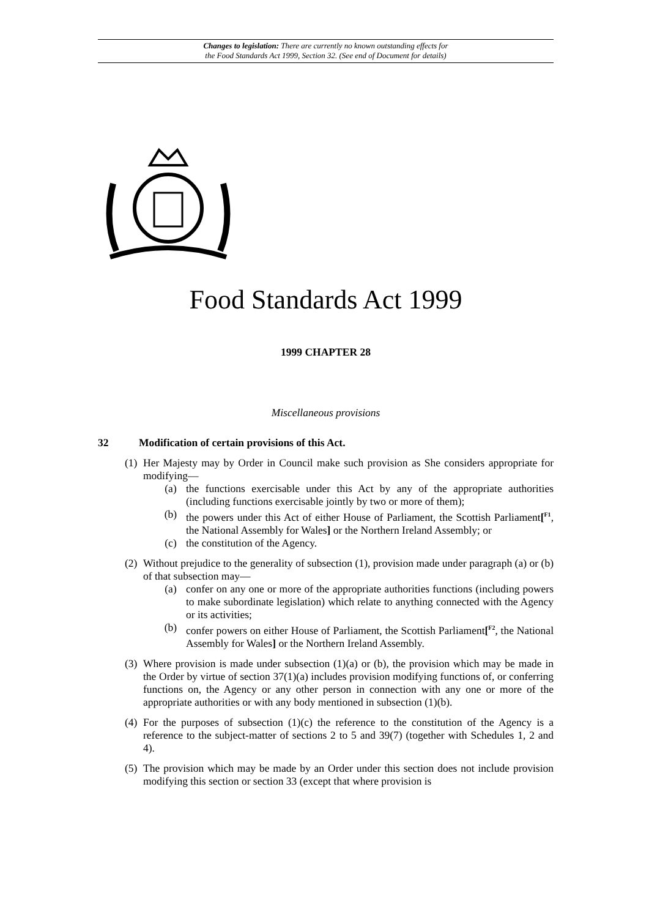Changes to legislation: There are currently no known outstanding effects for
the Food Standards Act 1999, Section 32. (See end of Document for details)
Food Standards Act 1999
1999 CHAPTER 28
Miscellaneous provisions
32 Modification of certain provisions of this Act.
(1)
Her Majesty may by Order in Council make such provision as She considers appropriate for modifying—
(a) the functions exercisable under this Act by any of the appropriate authorities (including functions exercisable jointly by two or more of them);
(b) the powers under this Act of either House of Parliament, the Scottish Parliament[<sup>F1</sup>, the National Assembly for Wales] or the Northern Ireland Assembly; or
(c) the constitution of the Agency.
(2)
Without prejudice to the generality of subsection (1), provision made under paragraph (a) or (b) of that subsection may—
(a) confer on any one or more of the appropriate authorities functions (including powers to make subordinate legislation) which relate to anything connected with the Agency or its activities;
(b) confer powers on either House of Parliament, the Scottish Parliament[<sup>F2</sup>, the National Assembly for Wales] or the Northern Ireland Assembly.
(3)
Where provision is made under subsection (1)(a) or (b), the provision which may be made in the Order by virtue of section 37(1)(a) includes provision modifying functions of, or conferring functions on, the Agency or any other person in connection with any one or more of the appropriate authorities or with any body mentioned in subsection (1)(b).
(4)
For the purposes of subsection (1)(c) the reference to the constitution of the Agency is a reference to the subject-matter of sections 2 to 5 and 39(7) (together with Schedules 1, 2 and 4).
(5)
The provision which may be made by an Order under this section does not include provision modifying this section or section 33 (except that where provision is